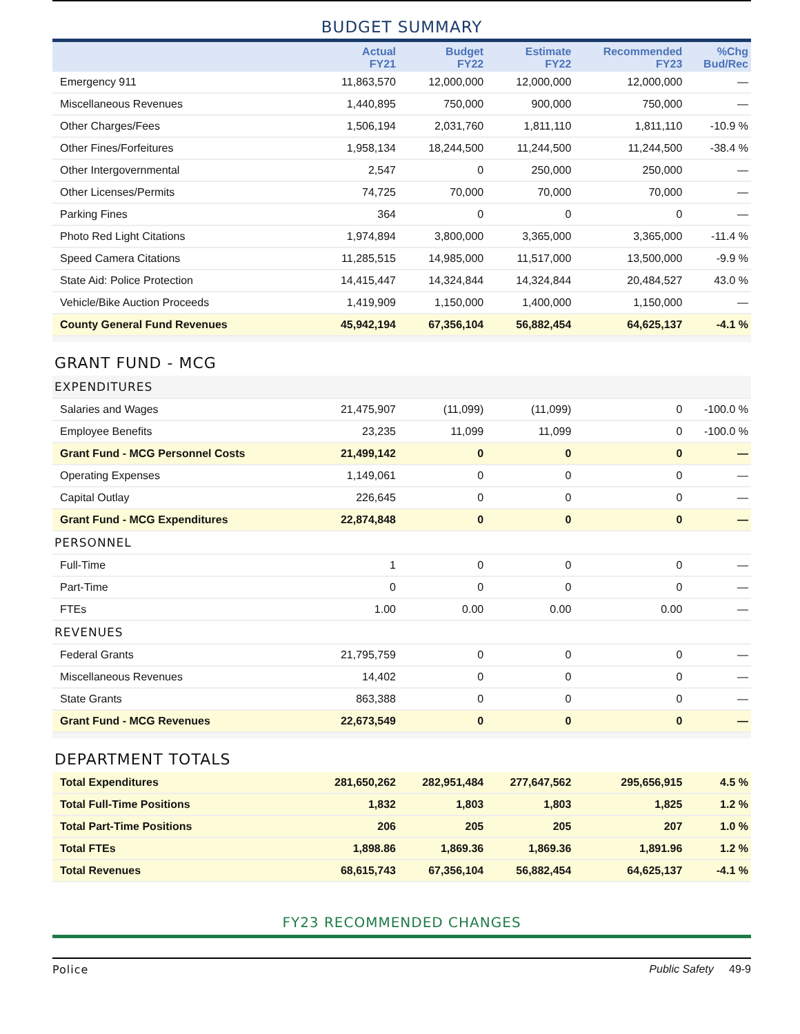BUDGET SUMMARY
| | Actual FY21 | Budget FY22 | Estimate FY22 | Recommended FY23 | %Chg Bud/Rec |
| --- | --- | --- | --- | --- | --- |
| Emergency 911 | 11,863,570 | 12,000,000 | 12,000,000 | 12,000,000 | — |
| Miscellaneous Revenues | 1,440,895 | 750,000 | 900,000 | 750,000 | — |
| Other Charges/Fees | 1,506,194 | 2,031,760 | 1,811,110 | 1,811,110 | -10.9 % |
| Other Fines/Forfeitures | 1,958,134 | 18,244,500 | 11,244,500 | 11,244,500 | -38.4 % |
| Other Intergovernmental | 2,547 | 0 | 250,000 | 250,000 | — |
| Other Licenses/Permits | 74,725 | 70,000 | 70,000 | 70,000 | — |
| Parking Fines | 364 | 0 | 0 | 0 | — |
| Photo Red Light Citations | 1,974,894 | 3,800,000 | 3,365,000 | 3,365,000 | -11.4 % |
| Speed Camera Citations | 11,285,515 | 14,985,000 | 11,517,000 | 13,500,000 | -9.9 % |
| State Aid: Police Protection | 14,415,447 | 14,324,844 | 14,324,844 | 20,484,527 | 43.0 % |
| Vehicle/Bike Auction Proceeds | 1,419,909 | 1,150,000 | 1,400,000 | 1,150,000 | — |
| County General Fund Revenues | 45,942,194 | 67,356,104 | 56,882,454 | 64,625,137 | -4.1 % |
| GRANT FUND - MCG | | | | | |
| EXPENDITURES | | | | | |
| Salaries and Wages | 21,475,907 | (11,099) | (11,099) | 0 | -100.0 % |
| Employee Benefits | 23,235 | 11,099 | 11,099 | 0 | -100.0 % |
| Grant Fund - MCG Personnel Costs | 21,499,142 | 0 | 0 | 0 | — |
| Operating Expenses | 1,149,061 | 0 | 0 | 0 | — |
| Capital Outlay | 226,645 | 0 | 0 | 0 | — |
| Grant Fund - MCG Expenditures | 22,874,848 | 0 | 0 | 0 | — |
| PERSONNEL | | | | | |
| Full-Time | 1 | 0 | 0 | 0 | — |
| Part-Time | 0 | 0 | 0 | 0 | — |
| FTEs | 1.00 | 0.00 | 0.00 | 0.00 | — |
| REVENUES | | | | | |
| Federal Grants | 21,795,759 | 0 | 0 | 0 | — |
| Miscellaneous Revenues | 14,402 | 0 | 0 | 0 | — |
| State Grants | 863,388 | 0 | 0 | 0 | — |
| Grant Fund - MCG Revenues | 22,673,549 | 0 | 0 | 0 | — |
| DEPARTMENT TOTALS | | | | | |
| Total Expenditures | 281,650,262 | 282,951,484 | 277,647,562 | 295,656,915 | 4.5 % |
| Total Full-Time Positions | 1,832 | 1,803 | 1,803 | 1,825 | 1.2 % |
| Total Part-Time Positions | 206 | 205 | 205 | 207 | 1.0 % |
| Total FTEs | 1,898.86 | 1,869.36 | 1,869.36 | 1,891.96 | 1.2 % |
| Total Revenues | 68,615,743 | 67,356,104 | 56,882,454 | 64,625,137 | -4.1 % |
FY23 RECOMMENDED CHANGES
Police Public Safety 49-9